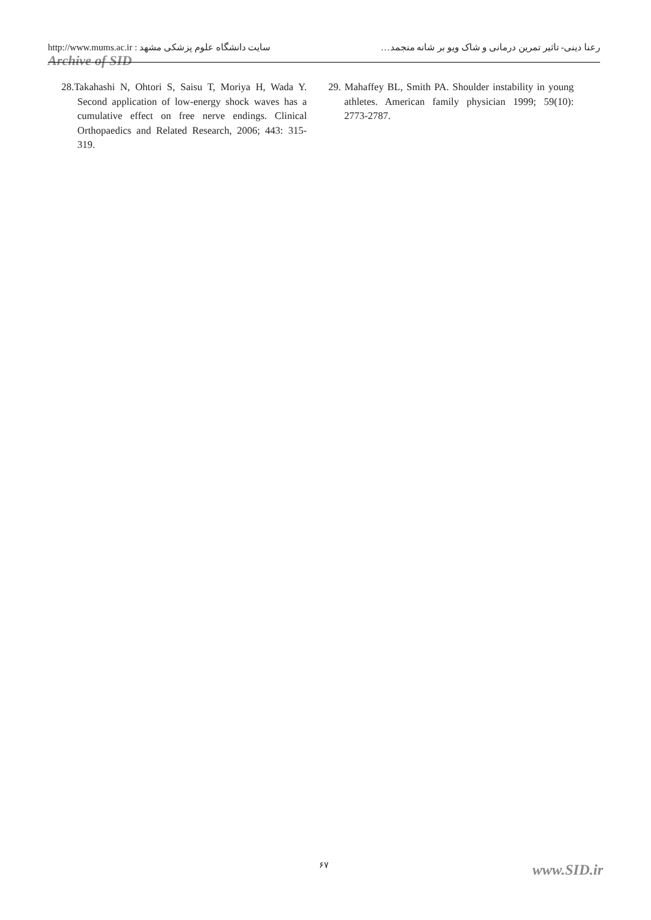http://www.mums.ac.ir : سایت دانشگاه علوم پزشکی مشهد رعنا دینی- تاثیر تمرین درمانی و شاک ویو بر شانه منجمد…
Archive of SID
28.Takahashi N, Ohtori S, Saisu T, Moriya H, Wada Y. Second application of low-energy shock waves has a cumulative effect on free nerve endings. Clinical Orthopaedics and Related Research, 2006; 443: 315-319.
29. Mahaffey BL, Smith PA. Shoulder instability in young athletes. American family physician 1999; 59(10): 2773-2787.
۶۷ www.SID.ir